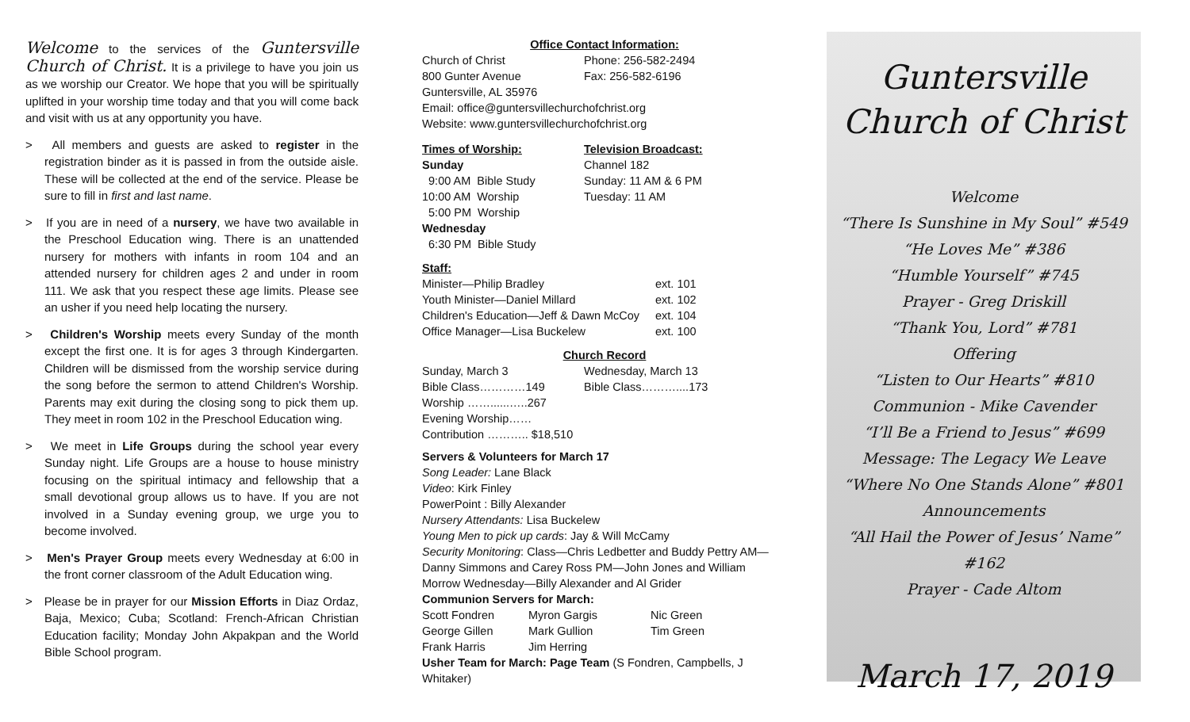Welcome to the services of the Guntersville Church of Christ. It is a privilege to have you join us as we worship our Creator. We hope that you will be spiritually uplifted in your worship time today and that you will come back and visit with us at any opportunity you have.
> All members and guests are asked to register in the registration binder as it is passed in from the outside aisle. These will be collected at the end of the service. Please be sure to fill in first and last name.
> If you are in need of a nursery, we have two available in the Preschool Education wing. There is an unattended nursery for mothers with infants in room 104 and an attended nursery for children ages 2 and under in room 111. We ask that you respect these age limits. Please see an usher if you need help locating the nursery.
> Children's Worship meets every Sunday of the month except the first one. It is for ages 3 through Kindergarten. Children will be dismissed from the worship service during the song before the sermon to attend Children's Worship. Parents may exit during the closing song to pick them up. They meet in room 102 in the Preschool Education wing.
> We meet in Life Groups during the school year every Sunday night. Life Groups are a house to house ministry focusing on the spiritual intimacy and fellowship that a small devotional group allows us to have. If you are not involved in a Sunday evening group, we urge you to become involved.
> Men's Prayer Group meets every Wednesday at 6:00 in the front corner classroom of the Adult Education wing.
> Please be in prayer for our Mission Efforts in Diaz Ordaz, Baja, Mexico; Cuba; Scotland: French-African Christian Education facility; Monday John Akpakpan and the World Bible School program.
Office Contact Information:
| Church of Christ 800 Gunter Avenue | Phone: 256-582-2494 Fax: 256-582-6196 |
Guntersville, AL 35976
Email: office@guntersvillechurchofchrist.org
Website: www.guntersvillechurchofchrist.org
| Times of Worship: Sunday 9:00 AM Bible Study 10:00 AM Worship 5:00 PM Worship Wednesday 6:30 PM Bible Study | Television Broadcast: Channel 182 Sunday: 11 AM & 6 PM Tuesday: 11 AM |
Staff:
| Minister—Philip Bradley | ext. 101 |
| Youth Minister—Daniel Millard | ext. 102 |
| Children's Education—Jeff & Dawn McCoy | ext. 104 |
| Office Manager—Lisa Buckelew | ext. 100 |
Church Record
| Sunday, March 3 | Wednesday, March 13 |
| Bible Class…………149 | Bible Class………....173 |
| Worship ……......…..267 | |
| Evening Worship…… | |
| Contribution ……….. $18,510 | |
Servers & Volunteers for March 17
Song Leader: Lane Black
Video: Kirk Finley
PowerPoint : Billy Alexander
Nursery Attendants: Lisa Buckelew
Young Men to pick up cards: Jay & Will McCamy
Security Monitoring: Class—Chris Ledbetter and Buddy Pettry AM—Danny Simmons and Carey Ross PM—John Jones and William Morrow Wednesday—Billy Alexander and Al Grider
Communion Servers for March:
| Scott Fondren | Myron Gargis | Nic Green |
| George Gillen | Mark Gullion | Tim Green |
| Frank Harris | Jim Herring | |
Usher Team for March: Page Team (S Fondren, Campbells, J Whitaker)
Guntersville
Church of Christ
Welcome
“There Is Sunshine in My Soul” #549
“He Loves Me” #386
“Humble Yourself” #745
Prayer - Greg Driskill
“Thank You, Lord” #781
Offering
“Listen to Our Hearts” #810
Communion - Mike Cavender
“I’ll Be a Friend to Jesus” #699
Message: The Legacy We Leave
“Where No One Stands Alone” #801
Announcements
“All Hail the Power of Jesus’ Name” #162
Prayer - Cade Altom
March 17, 2019